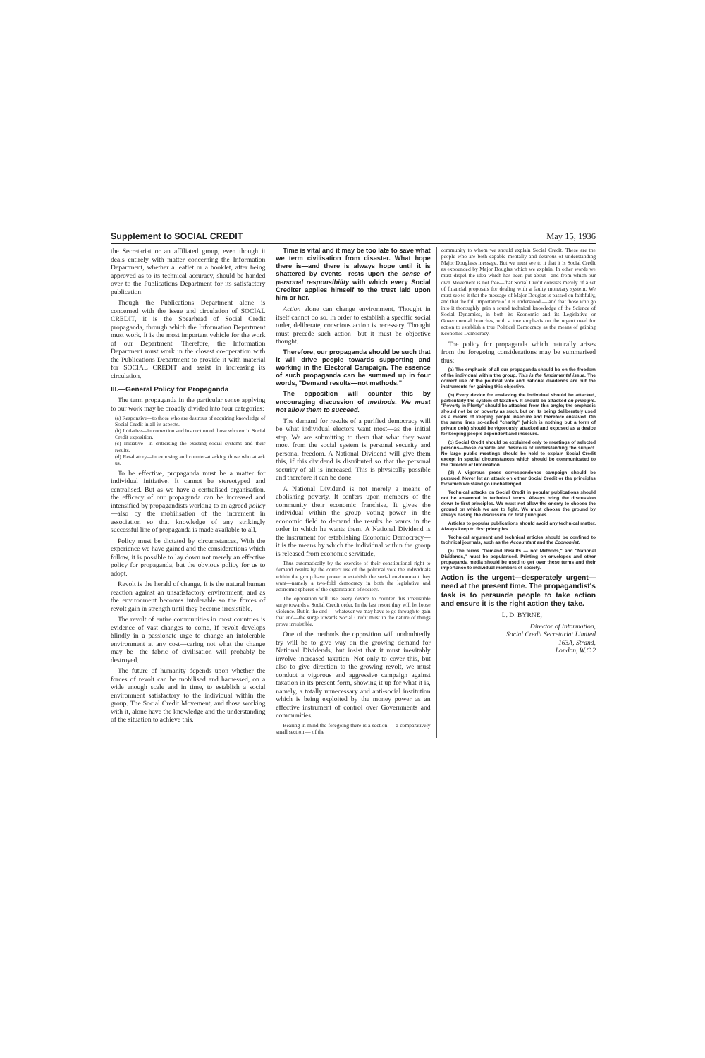Supplement to SOCIAL CREDIT May 15, 1936
the Secretariat or an affiliated group, even though it deals entirely with matter concerning the Information Department, whether a leaflet or a booklet, after being approved as to its technical accuracy, should be handed over to the Publications Department for its satisfactory publication.
Though the Publications Department alone is concerned with the issue and circulation of SOCIAL CREDIT, it is the Spearhead of Social Credit propaganda, through which the Information Department must work. It is the most important vehicle for the work of our Department. Therefore, the Information Department must work in the closest co-operation with the Publications Department to provide it with material for SOCIAL CREDIT and assist in increasing its circulation.
III.—General Policy for Propaganda
The term propaganda in the particular sense applying to our work may be broadly divided into four categories:
(a) Responsive—to those who are desirous of acquiring knowledge of Social Credit in all its aspects.
(b) Initiative—in correction and instruction of those who err in Social Credit exposition.
(c) Initiative—in criticising the existing social systems and their results.
(d) Retaliatory—in exposing and counter-attacking those who attack us.
To be effective, propaganda must be a matter for individual initiative. It cannot be stereotyped and centralised. But as we have a centralised organisation, the efficacy of our propaganda can be increased and intensified by propagandists working to an agreed policy—also by the mobilisation of the increment in association so that knowledge of any strikingly successful line of propaganda is made available to all.
Policy must be dictated by circumstances. With the experience we have gained and the considerations which follow, it is possible to lay down not merely an effective policy for propaganda, but the obvious policy for us to adopt.
Revolt is the herald of change. It is the natural human reaction against an unsatisfactory environment; and as the environment becomes intolerable so the forces of revolt gain in strength until they become irresistible.
The revolt of entire communities in most countries is evidence of vast changes to come. If revolt develops blindly in a passionate urge to change an intolerable environment at any cost—caring not what the change may be—the fabric of civilisation will probably be destroyed.
The future of humanity depends upon whether the forces of revolt can be mobilised and harnessed, on a wide enough scale and in time, to establish a social environment satisfactory to the individual within the group. The Social Credit Movement, and those working with it, alone have the knowledge and the understanding of the situation to achieve this.
Time is vital and it may be too late to save what we term civilisation from disaster. What hope there is—and there is always hope until it is shattered by events—rests upon the sense of personal responsibility with which every Social Crediter applies himself to the trust laid upon him or her.
Action alone can change environment. Thought in itself cannot do so. In order to establish a specific social order, deliberate, conscious action is necessary. Thought must precede such action—but it must be objective thought.
Therefore, our propaganda should be such that it will drive people towards supporting and working in the Electoral Campaign. The essence of such propaganda can be summed up in four words, "Demand results—not methods."
The opposition will counter this by encouraging discussion of methods. We must not allow them to succeed.
The demand for results of a purified democracy will be what individual electors want most—as the initial step. We are submitting to them that what they want most from the social system is personal security and personal freedom. A National Dividend will give them this, if this dividend is distributed so that the personal security of all is increased. This is physically possible and therefore it can be done.
A National Dividend is not merely a means of abolishing poverty. It confers upon members of the community their economic franchise. It gives the individual within the group voting power in the economic field to demand the results he wants in the order in which he wants them. A National Dividend is the instrument for establishing Economic Democracy—it is the means by which the individual within the group is released from economic servitude.
Thus automatically by the exercise of their constitutional right to demand results by the correct use of the political vote the individuals within the group have power to establish the social environment they want—namely a two-fold democracy in both the legislative and economic spheres of the organisation of society.
The opposition will use every device to counter this irresistible surge towards a Social Credit order. In the last resort they will let loose violence. But in the end — whatever we may have to go through to gain that end—the surge towards Social Credit must in the nature of things prove irresistible.
One of the methods the opposition will undoubtedly try will be to give way on the growing demand for National Dividends, but insist that it must inevitably involve increased taxation. Not only to cover this, but also to give direction to the growing revolt, we must conduct a vigorous and aggressive campaign against taxation in its present form, showing it up for what it is, namely, a totally unnecessary and anti-social institution which is being exploited by the money power as an effective instrument of control over Governments and communities.
Bearing in mind the foregoing there is a section — a comparatively small section — of the
community to whom we should explain Social Credit. These are the people who are both capable mentally and desirous of understanding Major Douglas's message. But we must see to it that it is Social Credit as expounded by Major Douglas which we explain. In other words we must dispel the idea which has been put about—and from which our own Movement is not free—that Social Credit consists merely of a set of financial proposals for dealing with a faulty monetary system. We must see to it that the message of Major Douglas is passed on faithfully, and that the full importance of it is understood — and that those who go into it thoroughly gain a sound technical knowledge of the Science of Social Dynamics, in both its Economic and its Legislative or Governmental branches, with a true emphasis on the urgent need for action to establish a true Political Democracy as the means of gaining Economic Democracy.
The policy for propaganda which naturally arises from the foregoing considerations may be summarised thus:
(a) The emphasis of all our propaganda should be on the freedom of the individual within the group. This is the fundamental issue. The correct use of the political vote and national dividends are but the instruments for gaining this objective.
(b) Every device for enslaving the individual should be attacked, particularly the system of taxation. It should be attacked on principle. "Poverty in Plenty" should be attacked from this angle; the emphasis should not be on poverty as such, but on its being deliberately used as a means of keeping people insecure and therefore enslaved. On the same lines so-called "charity" (which is nothing but a form of private dole) should be vigorously attacked and exposed as a device for keeping people dependent and insecure.
(c) Social Credit should be explained only to meetings of selected persons—those capable and desirous of understanding the subject. No large public meetings should be held to explain Social Credit except in special circumstances which should be communicated to the Director of Information.
(d) A vigorous press correspondence campaign should be pursued. Never let an attack on either Social Credit or the principles for which we stand go unchallenged.
Technical attacks on Social Credit in popular publications should not be answered in technical terms. Always bring the discussion down to first principles. We must not allow the enemy to choose the ground on which we are to fight. We must choose the ground by always basing the discussion on first principles.
Articles to popular publications should avoid any technical matter. Always keep to first principles.
Technical argument and technical articles should be confined to technical journals, such as the Accountant and the Economist.
(e) The terms "Demand Results — not Methods," and "National Dividends," must be popularised. Printing on envelopes and other propaganda media should be used to get over these terms and their importance to individual members of society.
Action is the urgent—desperately urgent—need at the present time. The propagandist's task is to persuade people to take action and ensure it is the right action they take.
L. D. BYRNE,
Director of Information,
Social Credit Secretariat Limited
163A, Strand,
London, W.C.2